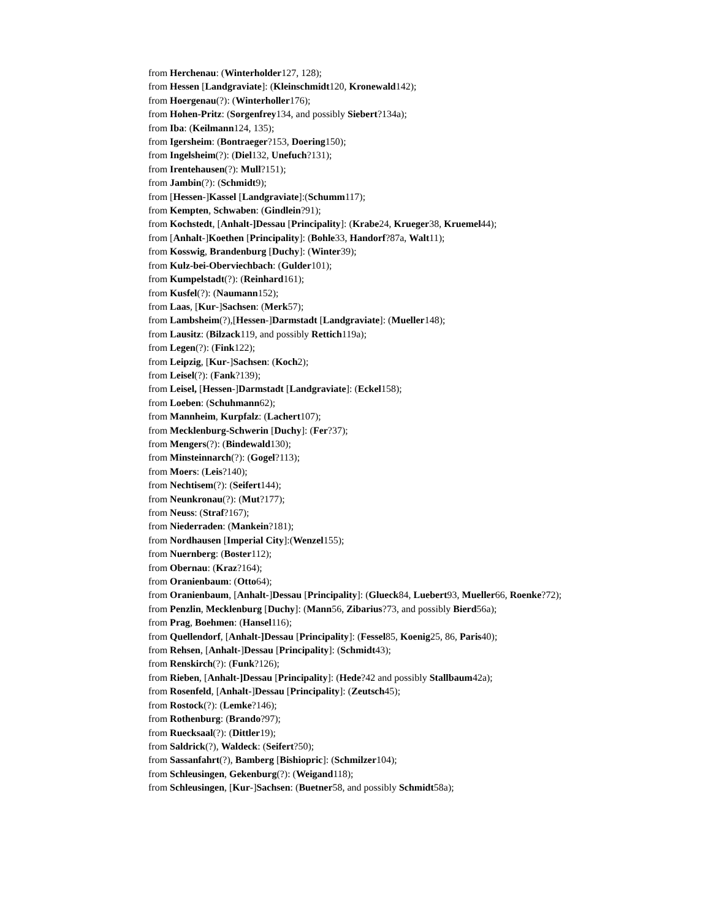from Herchenau: (Winterholder127, 128);
from Hessen [Landgraviate]: (Kleinschmidt120, Kronewald142);
from Hoergenau(?): (Winterholler176);
from Hohen-Pritz: (Sorgenfrey134, and possibly Siebert?134a);
from Iba: (Keilmann124, 135);
from Igersheim: (Bontraeger?153, Doering150);
from Ingelsheim(?): (Diel132, Unefuch?131);
from Irentehausen(?): Mull?151);
from Jambin(?): (Schmidt9);
from [Hessen-]Kassel [Landgraviate]:(Schumm117);
from Kempten, Schwaben: (Gindlein?91);
from Kochstedt, [Anhalt-]Dessau [Principality]: (Krabe24, Krueger38, Kruemel44);
from [Anhalt-]Koethen [Principality]: (Bohle33, Handorf?87a, Walt11);
from Kosswig, Brandenburg [Duchy]: (Winter39);
from Kulz-bei-Oberviechbach: (Gulder101);
from Kumpelstadt(?): (Reinhard161);
from Kusfel(?): (Naumann152);
from Laas, [Kur-]Sachsen: (Merk57);
from Lambsheim(?),[Hessen-]Darmstadt [Landgraviate]: (Mueller148);
from Lausitz: (Bilzack119, and possibly Rettich119a);
from Legen(?): (Fink122);
from Leipzig, [Kur-]Sachsen: (Koch2);
from Leisel(?): (Fank?139);
from Leisel, [Hessen-]Darmstadt [Landgraviate]: (Eckel158);
from Loeben: (Schuhmann62);
from Mannheim, Kurpfalz: (Lachert107);
from Mecklenburg-Schwerin [Duchy]: (Fer?37);
from Mengers(?): (Bindewald130);
from Minsteinnarch(?): (Gogel?113);
from Moers: (Leis?140);
from Nechtisem(?): (Seifert144);
from Neunkronau(?): (Mut?177);
from Neuss: (Straf?167);
from Niederraden: (Mankein?181);
from Nordhausen [Imperial City]:(Wenzel155);
from Nuernberg: (Boster112);
from Obernau: (Kraz?164);
from Oranienbaum: (Otto64);
from Oranienbaum, [Anhalt-]Dessau [Principality]: (Glueck84, Luebert93, Mueller66, Roenke?72);
from Penzlin, Mecklenburg [Duchy]: (Mann56, Zibarius?73, and possibly Bierd56a);
from Prag, Boehmen: (Hansel116);
from Quellendorf, [Anhalt-]Dessau [Principality]: (Fessel85, Koenig25, 86, Paris40);
from Rehsen, [Anhalt-]Dessau [Principality]: (Schmidt43);
from Renskirch(?): (Funk?126);
from Rieben, [Anhalt-]Dessau [Principality]: (Hede?42 and possibly Stallbaum42a);
from Rosenfeld, [Anhalt-]Dessau [Principality]: (Zeutsch45);
from Rostock(?): (Lemke?146);
from Rothenburg: (Brando?97);
from Ruecksaal(?): (Dittler19);
from Saldrick(?), Waldeck: (Seifert?50);
from Sassanfahrt(?), Bamberg [Bishiopric]: (Schmilzer104);
from Schleusingen, Gekenburg(?): (Weigand118);
from Schleusingen, [Kur-]Sachsen: (Buetner58, and possibly Schmidt58a);